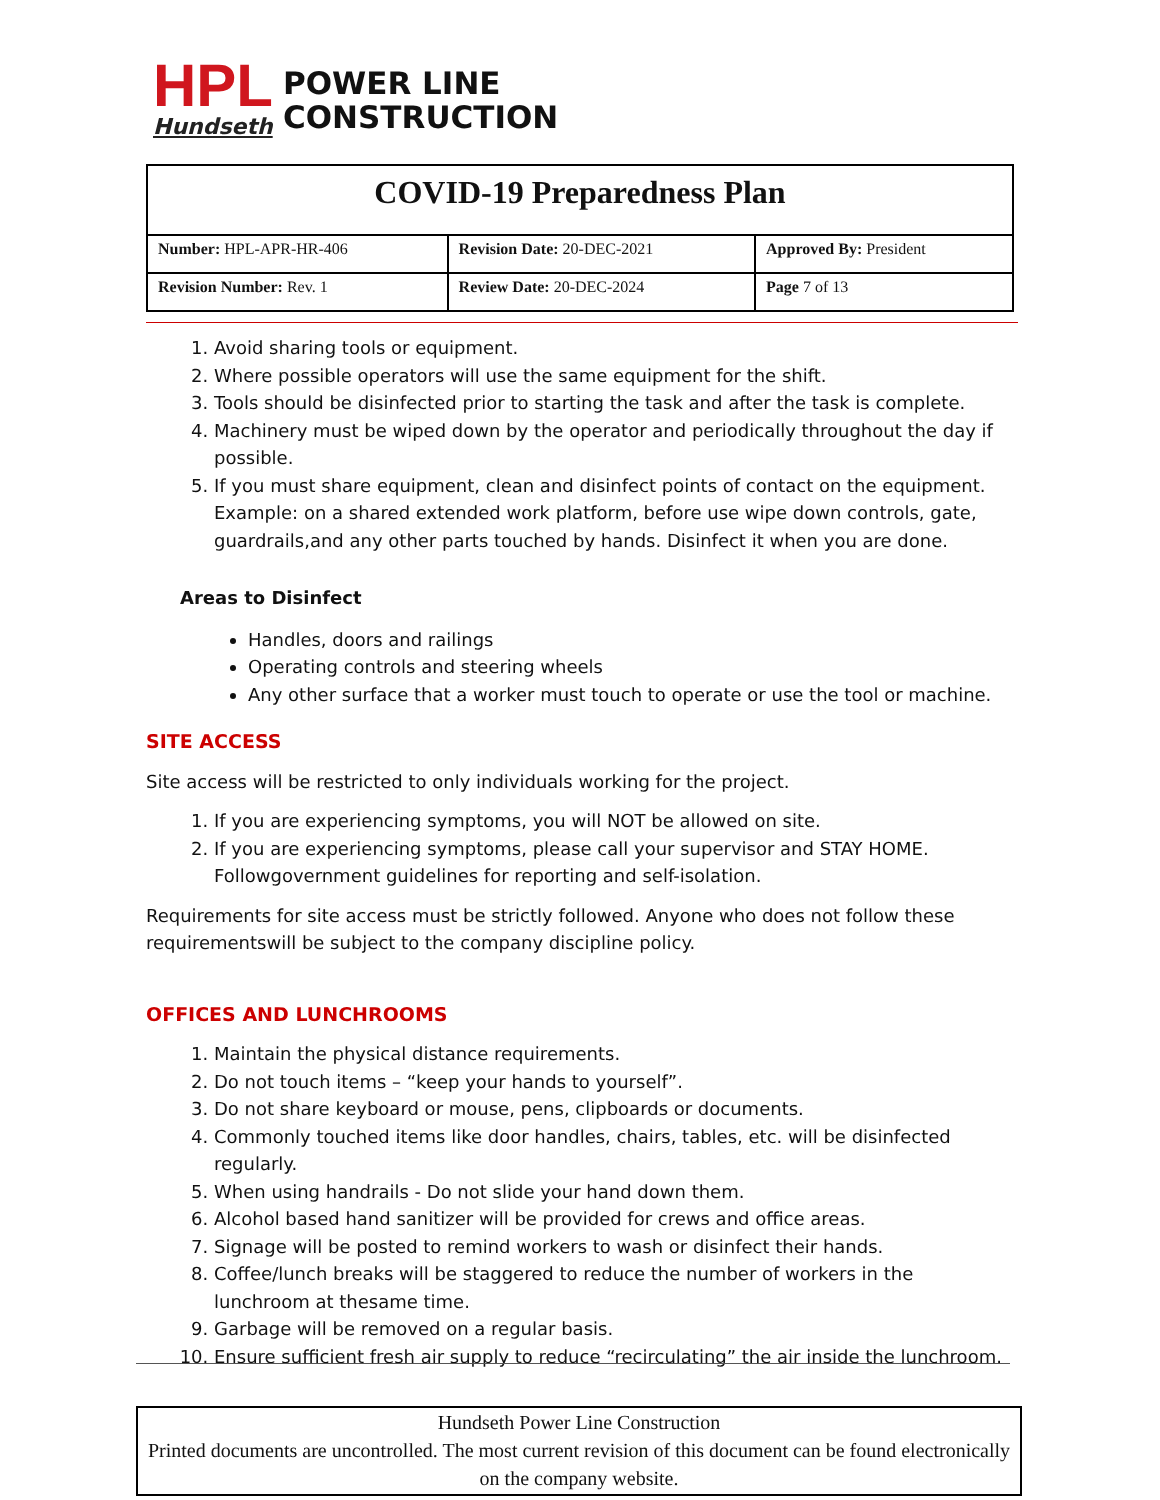HPL
Hundseth
POWER LINE
CONSTRUCTION
| COVID-19 Preparedness Plan | | |
| Number: HPL-APR-HR-406 | Revision Date: 20-DEC-2021 | Approved By: President |
| Revision Number: Rev. 1 | Review Date: 20-DEC-2024 | Page 7 of 13 |
1. Avoid sharing tools or equipment.
2. Where possible operators will use the same equipment for the shift.
3. Tools should be disinfected prior to starting the task and after the task is complete.
4. Machinery must be wiped down by the operator and periodically throughout the day if possible.
5. If you must share equipment, clean and disinfect points of contact on the equipment. Example: on a shared extended work platform, before use wipe down controls, gate, guardrails,and any other parts touched by hands. Disinfect it when you are done.
Areas to Disinfect
Handles, doors and railings
Operating controls and steering wheels
Any other surface that a worker must touch to operate or use the tool or machine.
SITE ACCESS
Site access will be restricted to only individuals working for the project.
1. If you are experiencing symptoms, you will NOT be allowed on site.
2. If you are experiencing symptoms, please call your supervisor and STAY HOME. Followgovernment guidelines for reporting and self-isolation.
Requirements for site access must be strictly followed. Anyone who does not follow these requirementswill be subject to the company discipline policy.
OFFICES AND LUNCHROOMS
1. Maintain the physical distance requirements.
2. Do not touch items – “keep your hands to yourself”.
3. Do not share keyboard or mouse, pens, clipboards or documents.
4. Commonly touched items like door handles, chairs, tables, etc. will be disinfected regularly.
5. When using handrails - Do not slide your hand down them.
6. Alcohol based hand sanitizer will be provided for crews and office areas.
7. Signage will be posted to remind workers to wash or disinfect their hands.
8. Coffee/lunch breaks will be staggered to reduce the number of workers in the lunchroom at thesame time.
9. Garbage will be removed on a regular basis.
10. Ensure sufficient fresh air supply to reduce “recirculating” the air inside the lunchroom.
Hundseth Power Line Construction
Printed documents are uncontrolled. The most current revision of this document can be found electronically on the company website.